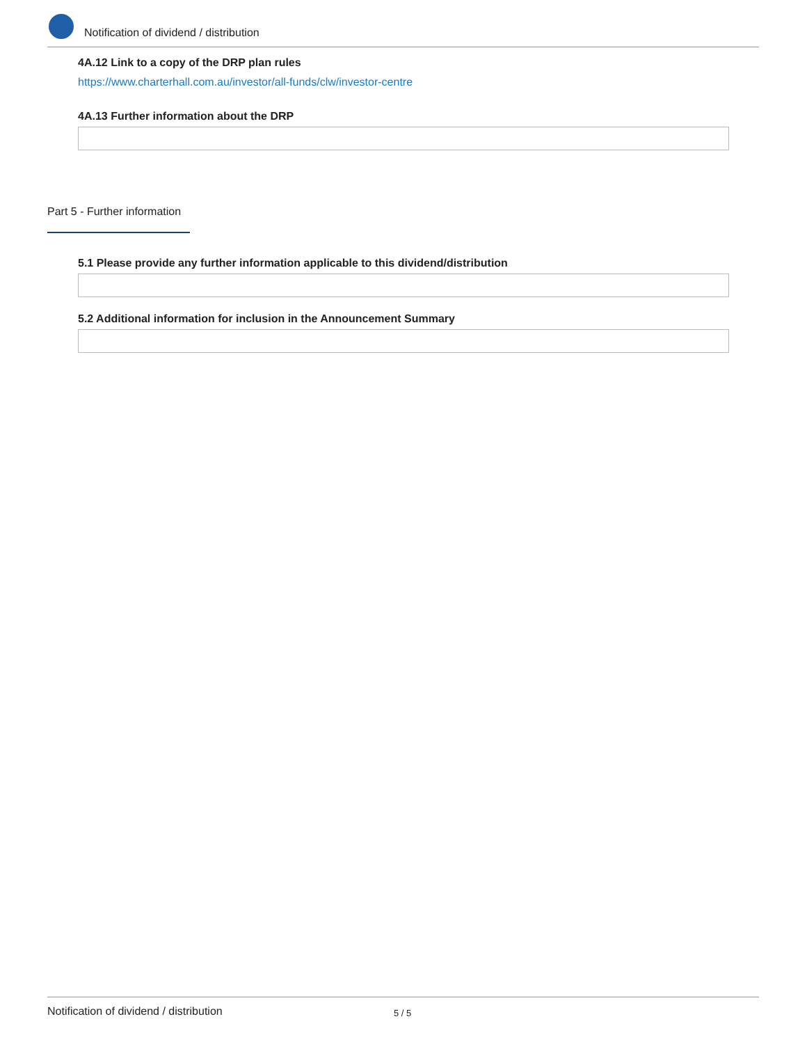Notification of dividend / distribution
4A.12 Link to a copy of the DRP plan rules
https://www.charterhall.com.au/investor/all-funds/clw/investor-centre
4A.13 Further information about the DRP
Part 5 - Further information
5.1 Please provide any further information applicable to this dividend/distribution
5.2 Additional information for inclusion in the Announcement Summary
Notification of dividend / distribution 5 / 5